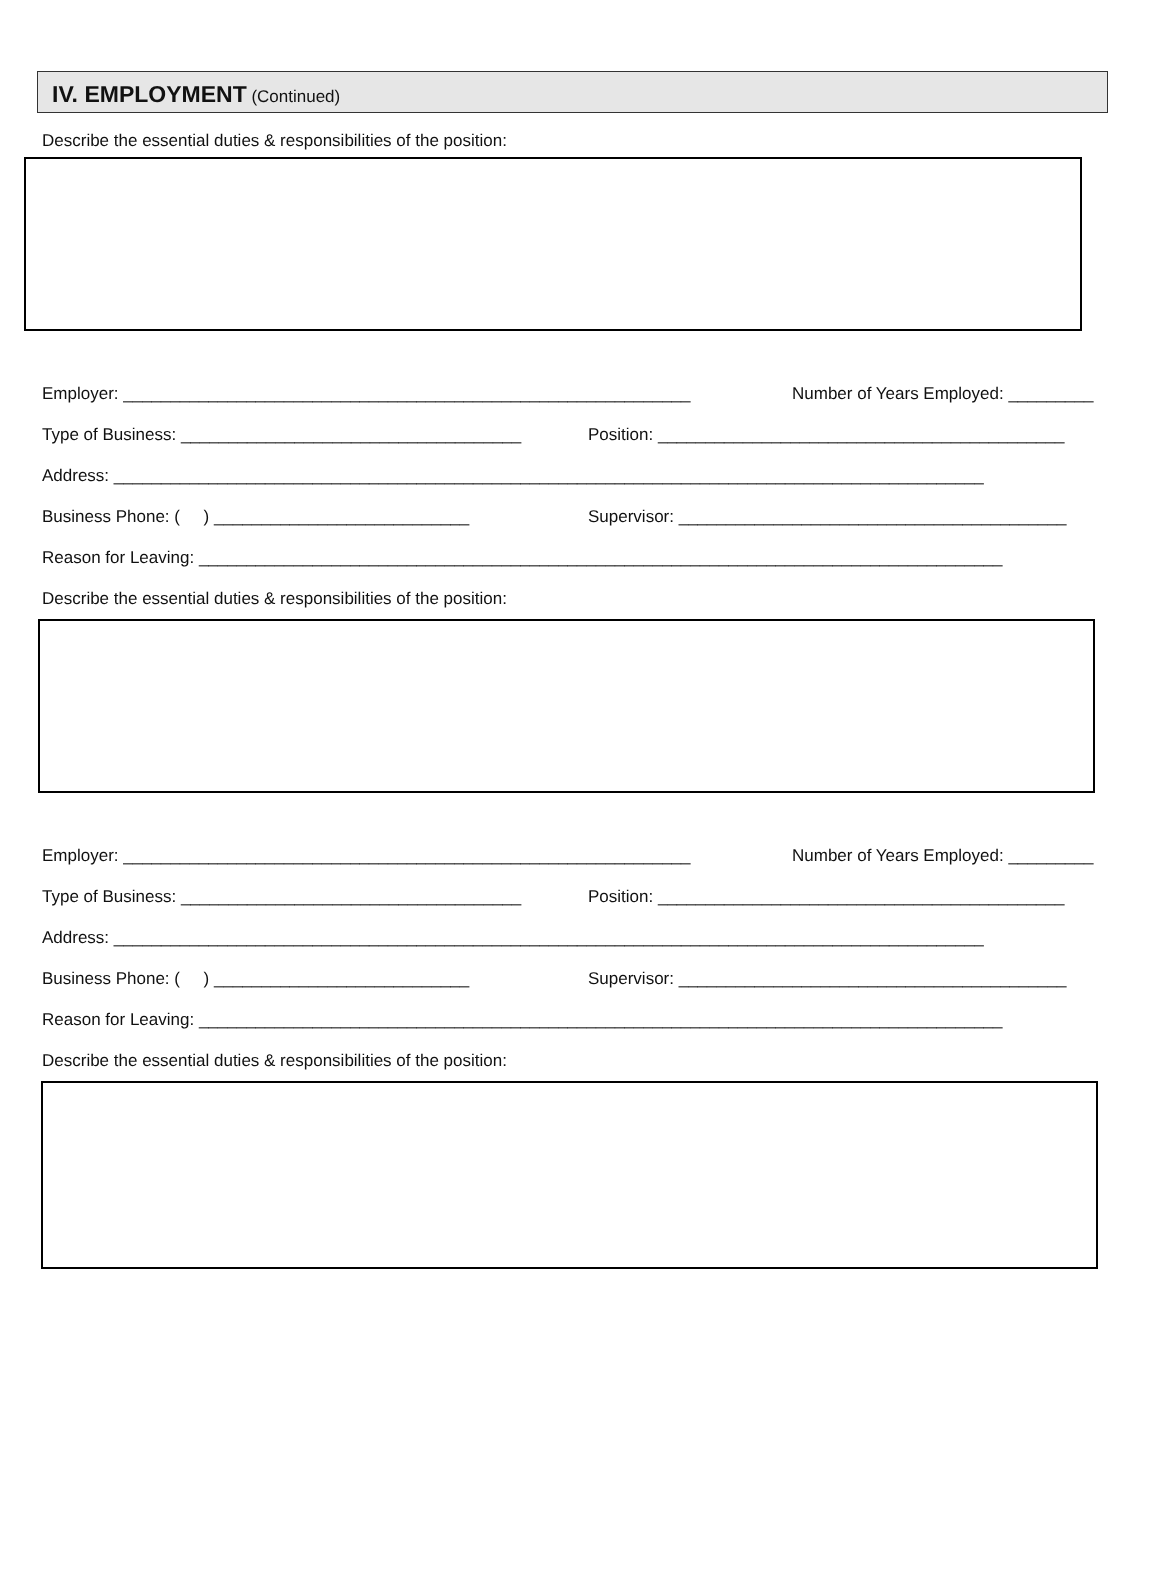IV. EMPLOYMENT (Continued)
Describe the essential duties & responsibilities of the position:
Employer: ____________________________________________________________ Number of Years Employed: _________
Type of Business: ____________________________________ Position: ___________________________________________
Address: ____________________________________________________________________________________________
Business Phone: ( ) ___________________________ Supervisor: _________________________________________
Reason for Leaving: _____________________________________________________________________________________
Describe the essential duties & responsibilities of the position:
Employer: ____________________________________________________________ Number of Years Employed: _________
Type of Business: ____________________________________ Position: ___________________________________________
Address: ____________________________________________________________________________________________
Business Phone: ( ) ___________________________ Supervisor: _________________________________________
Reason for Leaving: _____________________________________________________________________________________
Describe the essential duties & responsibilities of the position: